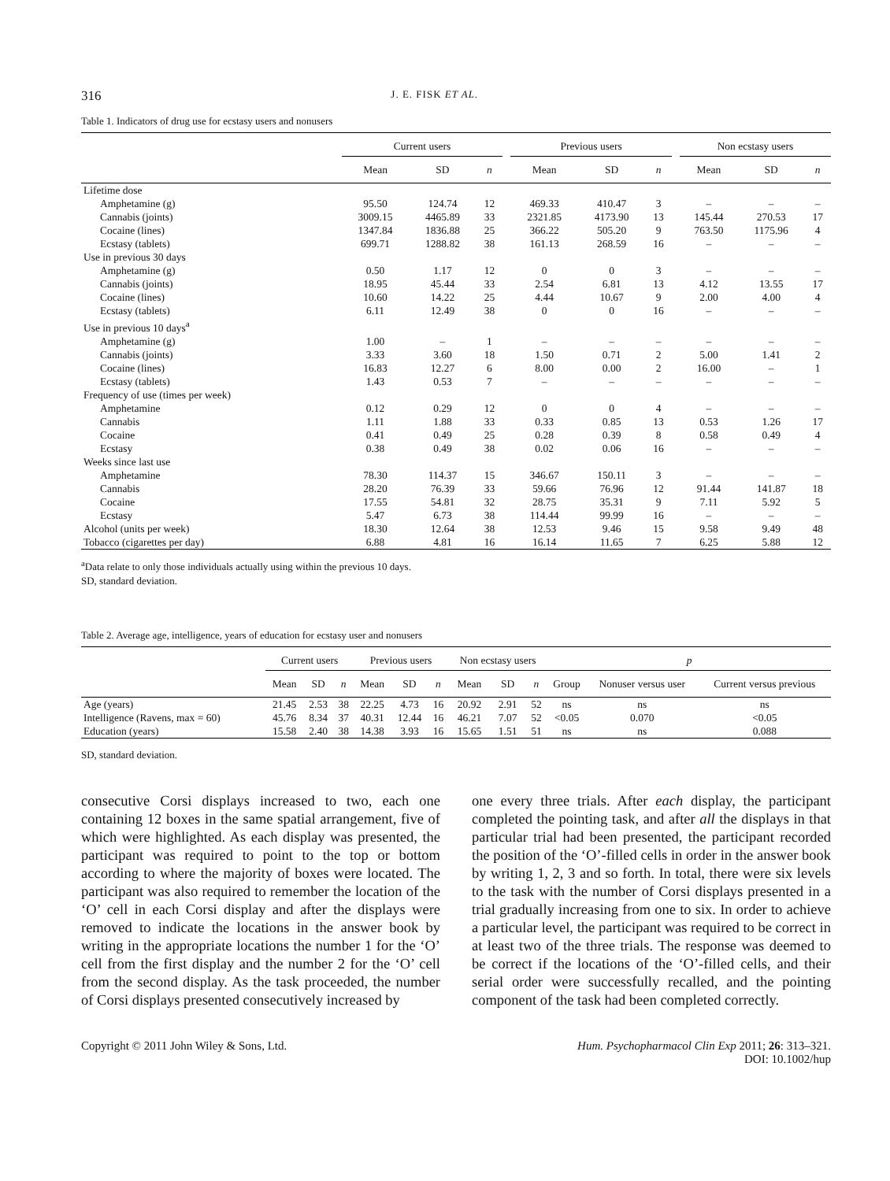316 J. E. FISK ET AL.
Table 1. Indicators of drug use for ecstasy users and nonusers
| | Current users | | | | Previous users | | | | Non ecstasy users | | |
| --- | --- | --- | --- | --- | --- | --- | --- | --- | --- | --- | --- |
| | Mean | SD | n | | Mean | SD | n | | Mean | SD | n |
| Lifetime dose | | | | | | | | | | | |
| Amphetamine (g) | 95.50 | 124.74 | 12 | | 469.33 | 410.47 | 3 | | – | – | – |
| Cannabis (joints) | 3009.15 | 4465.89 | 33 | | 2321.85 | 4173.90 | 13 | | 145.44 | 270.53 | 17 |
| Cocaine (lines) | 1347.84 | 1836.88 | 25 | | 366.22 | 505.20 | 9 | | 763.50 | 1175.96 | 4 |
| Ecstasy (tablets) | 699.71 | 1288.82 | 38 | | 161.13 | 268.59 | 16 | | – | – | – |
| Use in previous 30 days | | | | | | | | | | | |
| Amphetamine (g) | 0.50 | 1.17 | 12 | | 0 | 0 | 3 | | – | – | – |
| Cannabis (joints) | 18.95 | 45.44 | 33 | | 2.54 | 6.81 | 13 | | 4.12 | 13.55 | 17 |
| Cocaine (lines) | 10.60 | 14.22 | 25 | | 4.44 | 10.67 | 9 | | 2.00 | 4.00 | 4 |
| Ecstasy (tablets) | 6.11 | 12.49 | 38 | | 0 | 0 | 16 | | – | – | – |
| Use in previous 10 days<sup>a</sup> | | | | | | | | | | | |
| Amphetamine (g) | 1.00 | – | 1 | | – | – | – | | – | – | – |
| Cannabis (joints) | 3.33 | 3.60 | 18 | | 1.50 | 0.71 | 2 | | 5.00 | 1.41 | 2 |
| Cocaine (lines) | 16.83 | 12.27 | 6 | | 8.00 | 0.00 | 2 | | 16.00 | – | 1 |
| Ecstasy (tablets) | 1.43 | 0.53 | 7 | | – | – | – | | – | – | – |
| Frequency of use (times per week) | | | | | | | | | | | |
| Amphetamine | 0.12 | 0.29 | 12 | | 0 | 0 | 4 | | – | – | – |
| Cannabis | 1.11 | 1.88 | 33 | | 0.33 | 0.85 | 13 | | 0.53 | 1.26 | 17 |
| Cocaine | 0.41 | 0.49 | 25 | | 0.28 | 0.39 | 8 | | 0.58 | 0.49 | 4 |
| Ecstasy | 0.38 | 0.49 | 38 | | 0.02 | 0.06 | 16 | | – | – | – |
| Weeks since last use | | | | | | | | | | | |
| Amphetamine | 78.30 | 114.37 | 15 | | 346.67 | 150.11 | 3 | | – | – | – |
| Cannabis | 28.20 | 76.39 | 33 | | 59.66 | 76.96 | 12 | | 91.44 | 141.87 | 18 |
| Cocaine | 17.55 | 54.81 | 32 | | 28.75 | 35.31 | 9 | | 7.11 | 5.92 | 5 |
| Ecstasy | 5.47 | 6.73 | 38 | | 114.44 | 99.99 | 16 | | – | – | – |
| Alcohol (units per week) | 18.30 | 12.64 | 38 | | 12.53 | 9.46 | 15 | | 9.58 | 9.49 | 48 |
| Tobacco (cigarettes per day) | 6.88 | 4.81 | 16 | | 16.14 | 11.65 | 7 | | 6.25 | 5.88 | 12 |
<sup>a</sup> Data relate to only those individuals actually using within the previous 10 days.
SD, standard deviation.
Table 2. Average age, intelligence, years of education for ecstasy user and nonusers
| | Current users | | | Previous users | | | Non ecstasy users | | | p | | |
| --- | --- | --- | --- | --- | --- | --- | --- | --- | --- | --- | --- | --- |
| | Mean | SD | n | Mean | SD | n | Mean | SD | n | Group | Nonuser versus user | Current versus previous |
| Age (years) | 21.45 | 2.53 | 38 | 22.25 | 4.73 | 16 | 20.92 | 2.91 | 52 | ns | ns | ns |
| Intelligence (Ravens, max = 60) | 45.76 | 8.34 | 37 | 40.31 | 12.44 | 16 | 46.21 | 7.07 | 52 | <0.05 | 0.070 | <0.05 |
| Education (years) | 15.58 | 2.40 | 38 | 14.38 | 3.93 | 16 | 15.65 | 1.51 | 51 | ns | ns | 0.088 |
SD, standard deviation.
consecutive Corsi displays increased to two, each one containing 12 boxes in the same spatial arrangement, five of which were highlighted. As each display was presented, the participant was required to point to the top or bottom according to where the majority of boxes were located. The participant was also required to remember the location of the ‘O’ cell in each Corsi display and after the displays were removed to indicate the locations in the answer book by writing in the appropriate locations the number 1 for the ‘O’ cell from the first display and the number 2 for the ‘O’ cell from the second display. As the task proceeded, the number of Corsi displays presented consecutively increased by
one every three trials. After each display, the participant completed the pointing task, and after all the displays in that particular trial had been presented, the participant recorded the position of the ‘O’-filled cells in order in the answer book by writing 1, 2, 3 and so forth. In total, there were six levels to the task with the number of Corsi displays presented in a trial gradually increasing from one to six. In order to achieve a particular level, the participant was required to be correct in at least two of the three trials. The response was deemed to be correct if the locations of the ‘O’-filled cells, and their serial order were successfully recalled, and the pointing component of the task had been completed correctly.
Copyright © 2011 John Wiley & Sons, Ltd. Hum. Psychopharmacol Clin Exp 2011; 26: 313–321.
DOI: 10.1002/hup